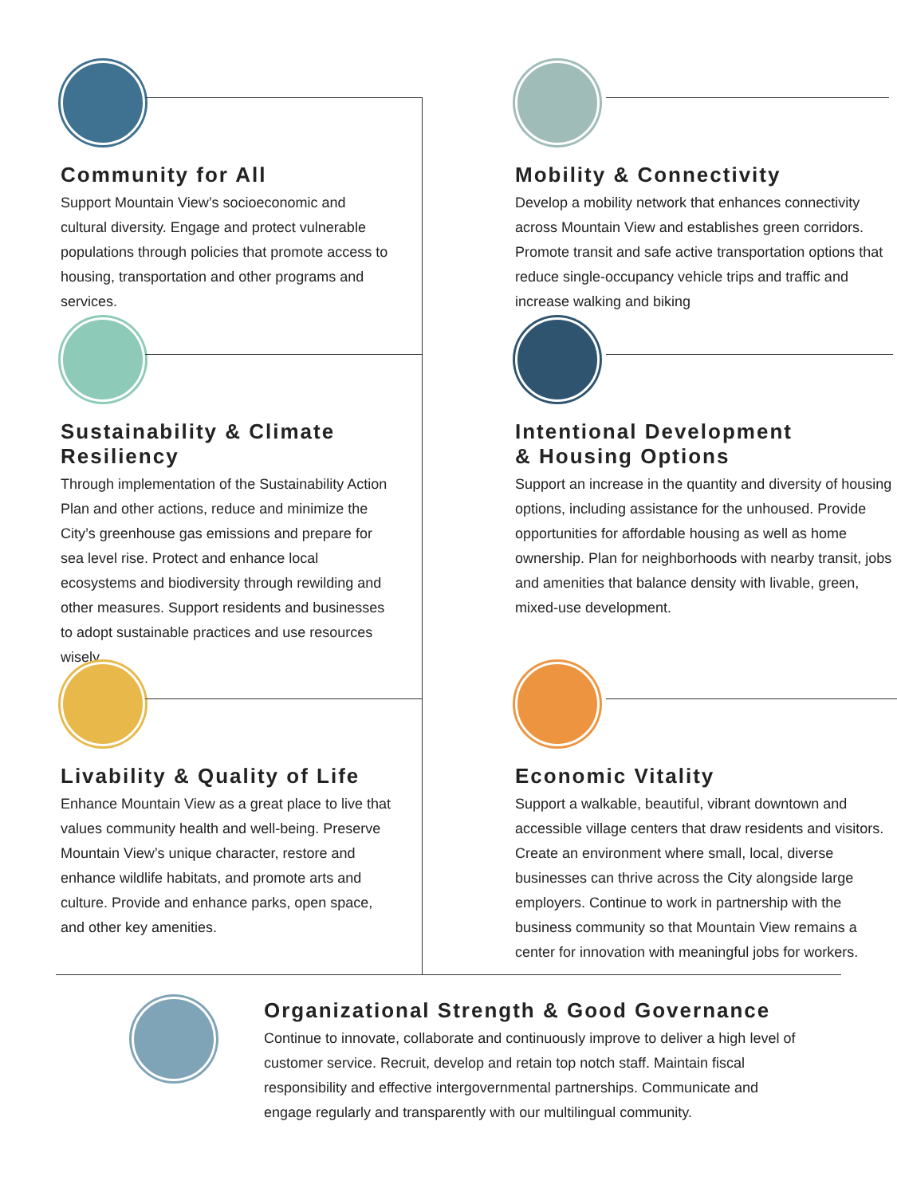Community for All
Support Mountain View’s socioeconomic and cultural diversity. Engage and protect vulnerable populations through policies that promote access to housing, transportation and other programs and services.
Mobility & Connectivity
Develop a mobility network that enhances connectivity across Mountain View and establishes green corridors. Promote transit and safe active transportation options that reduce single-occupancy vehicle trips and traffic and increase walking and biking
Sustainability & Climate
Resiliency
Through implementation of the Sustainability Action Plan and other actions, reduce and minimize the City’s greenhouse gas emissions and prepare for sea level rise. Protect and enhance local ecosystems and biodiversity through rewilding and other measures. Support residents and businesses to adopt sustainable practices and use resources wisely.
Intentional Development
& Housing Options
Support an increase in the quantity and diversity of housing options, including assistance for the unhoused. Provide opportunities for affordable housing as well as home ownership. Plan for neighborhoods with nearby transit, jobs and amenities that balance density with livable, green, mixed-use development.
Livability & Quality of Life
Enhance Mountain View as a great place to live that values community health and well-being. Preserve Mountain View’s unique character, restore and enhance wildlife habitats, and promote arts and culture. Provide and enhance parks, open space, and other key amenities.
Economic Vitality
Support a walkable, beautiful, vibrant downtown and accessible village centers that draw residents and visitors. Create an environment where small, local, diverse businesses can thrive across the City alongside large employers. Continue to work in partnership with the business community so that Mountain View remains a center for innovation with meaningful jobs for workers.
Organizational Strength & Good Governance
Continue to innovate, collaborate and continuously improve to deliver a high level of customer service. Recruit, develop and retain top notch staff. Maintain fiscal responsibility and effective intergovernmental partnerships. Communicate and engage regularly and transparently with our multilingual community.